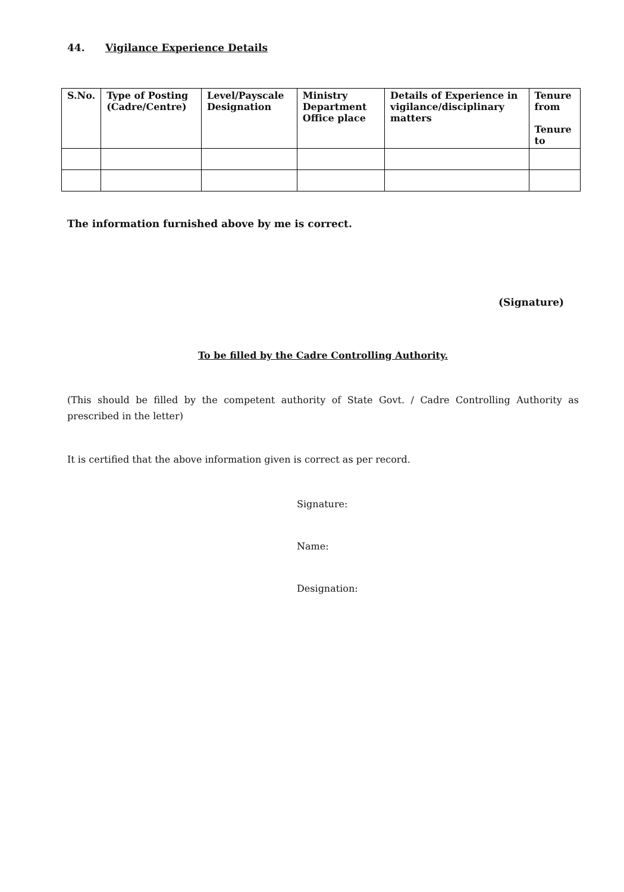44. Vigilance Experience Details
| S.No. | Type of Posting (Cadre/Centre) | Level/Payscale Designation | Ministry Department Office place | Details of Experience in vigilance/disciplinary matters | Tenure from Tenure to |
| --- | --- | --- | --- | --- | --- |
The information furnished above by me is correct.
(Signature)
To be filled by the Cadre Controlling Authority.
(This should be filled by the competent authority of State Govt. / Cadre Controlling Authority as prescribed in the letter)
It is certified that the above information given is correct as per record.
Signature:
Name:
Designation: